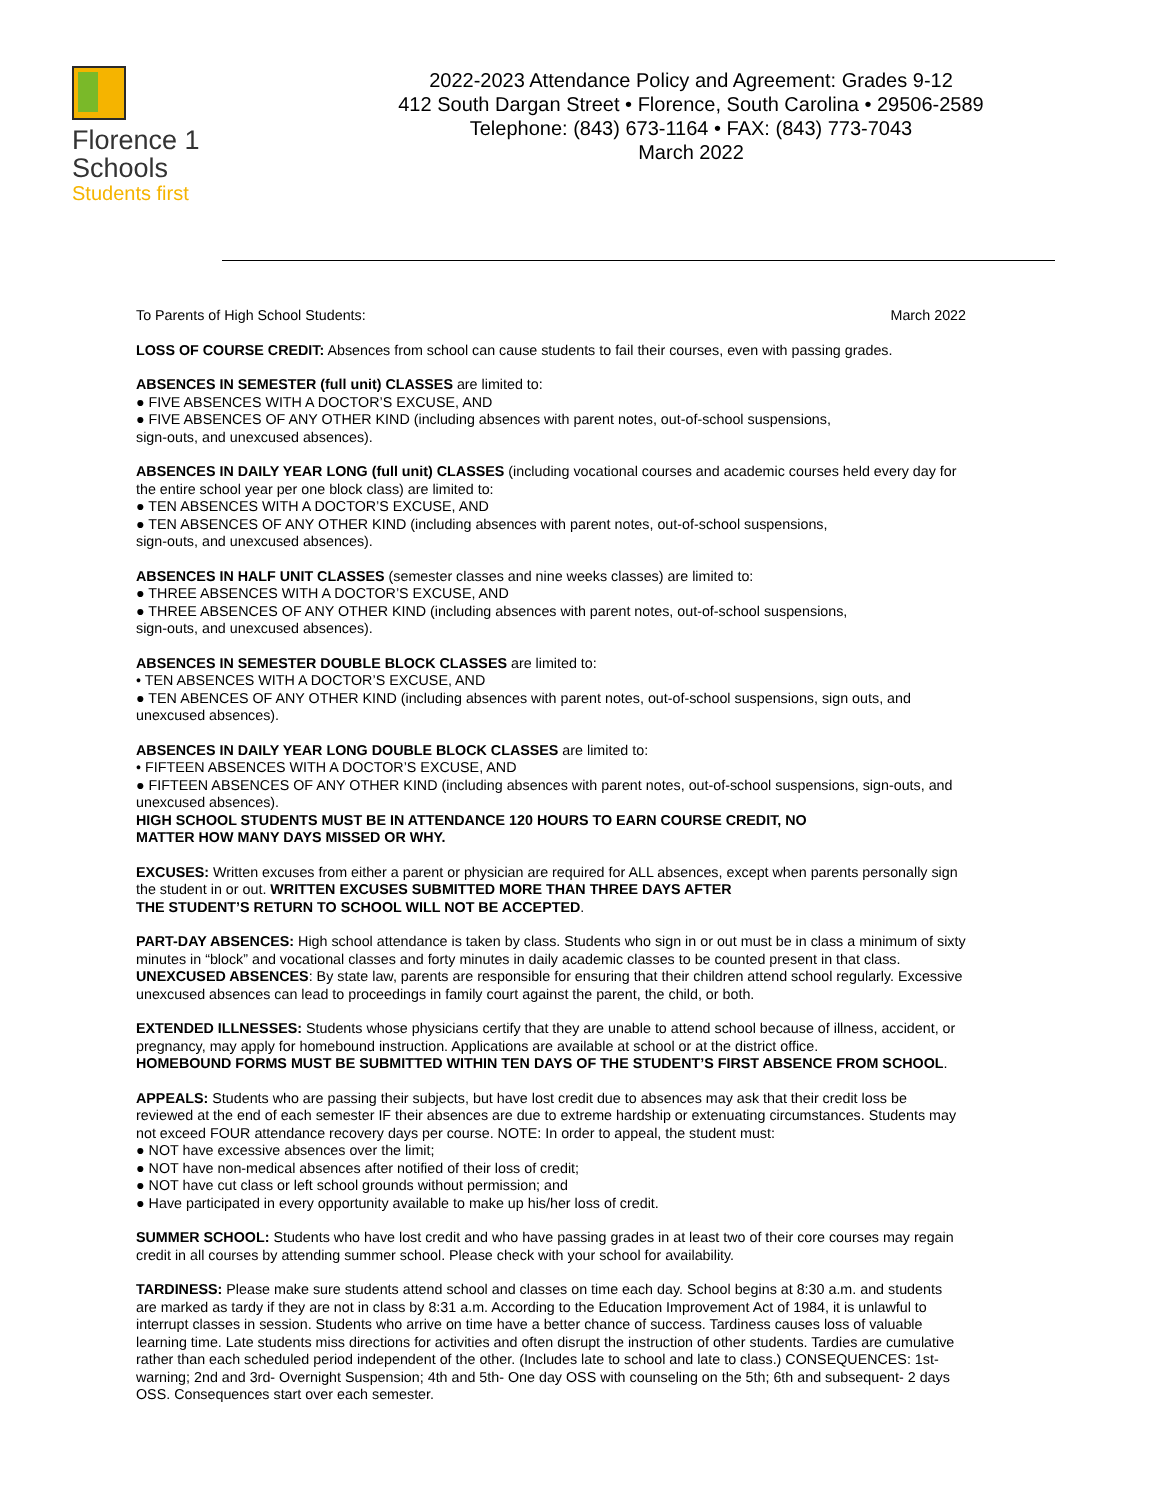Florence 1
Schools
Students first
2022-2023 Attendance Policy and Agreement: Grades 9-12
412 South Dargan Street • Florence, South Carolina • 29506-2589
Telephone: (843) 673-1164 • FAX: (843) 773-7043
March 2022
To Parents of High School Students: March 2022
LOSS OF COURSE CREDIT: Absences from school can cause students to fail their courses, even with passing grades.
ABSENCES IN SEMESTER (full unit) CLASSES are limited to:
● FIVE ABSENCES WITH A DOCTOR’S EXCUSE, AND
● FIVE ABSENCES OF ANY OTHER KIND (including absences with parent notes, out-of-school suspensions,
sign-outs, and unexcused absences).
ABSENCES IN DAILY YEAR LONG (full unit) CLASSES (including vocational courses and academic courses held every day for the entire school year per one block class) are limited to:
● TEN ABSENCES WITH A DOCTOR’S EXCUSE, AND
● TEN ABSENCES OF ANY OTHER KIND (including absences with parent notes, out-of-school suspensions,
sign-outs, and unexcused absences).
ABSENCES IN HALF UNIT CLASSES (semester classes and nine weeks classes) are limited to:
● THREE ABSENCES WITH A DOCTOR’S EXCUSE, AND
● THREE ABSENCES OF ANY OTHER KIND (including absences with parent notes, out-of-school suspensions,
sign-outs, and unexcused absences).
ABSENCES IN SEMESTER DOUBLE BLOCK CLASSES are limited to:
• TEN ABSENCES WITH A DOCTOR’S EXCUSE, AND
● TEN ABENCES OF ANY OTHER KIND (including absences with parent notes, out-of-school suspensions, sign outs, and unexcused absences).
ABSENCES IN DAILY YEAR LONG DOUBLE BLOCK CLASSES are limited to:
• FIFTEEN ABSENCES WITH A DOCTOR’S EXCUSE, AND
● FIFTEEN ABSENCES OF ANY OTHER KIND (including absences with parent notes, out-of-school suspensions, sign-outs, and unexcused absences).
HIGH SCHOOL STUDENTS MUST BE IN ATTENDANCE 120 HOURS TO EARN COURSE CREDIT, NO
MATTER HOW MANY DAYS MISSED OR WHY.
EXCUSES: Written excuses from either a parent or physician are required for ALL absences, except when parents personally sign the student in or out. WRITTEN EXCUSES SUBMITTED MORE THAN THREE DAYS AFTER
THE STUDENT’S RETURN TO SCHOOL WILL NOT BE ACCEPTED.
PART-DAY ABSENCES: High school attendance is taken by class. Students who sign in or out must be in class a minimum of sixty minutes in “block” and vocational classes and forty minutes in daily academic classes to be counted present in that class.
UNEXCUSED ABSENCES: By state law, parents are responsible for ensuring that their children attend school regularly. Excessive unexcused absences can lead to proceedings in family court against the parent, the child, or both.
EXTENDED ILLNESSES: Students whose physicians certify that they are unable to attend school because of illness, accident, or pregnancy, may apply for homebound instruction. Applications are available at school or at the district office.
HOMEBOUND FORMS MUST BE SUBMITTED WITHIN TEN DAYS OF THE STUDENT’S FIRST ABSENCE FROM SCHOOL.
APPEALS: Students who are passing their subjects, but have lost credit due to absences may ask that their credit loss be reviewed at the end of each semester IF their absences are due to extreme hardship or extenuating circumstances. Students may not exceed FOUR attendance recovery days per course. NOTE: In order to appeal, the student must:
● NOT have excessive absences over the limit;
● NOT have non-medical absences after notified of their loss of credit;
● NOT have cut class or left school grounds without permission; and
● Have participated in every opportunity available to make up his/her loss of credit.
SUMMER SCHOOL: Students who have lost credit and who have passing grades in at least two of their core courses may regain credit in all courses by attending summer school. Please check with your school for availability.
TARDINESS: Please make sure students attend school and classes on time each day. School begins at 8:30 a.m. and students are marked as tardy if they are not in class by 8:31 a.m. According to the Education Improvement Act of 1984, it is unlawful to interrupt classes in session. Students who arrive on time have a better chance of success. Tardiness causes loss of valuable learning time. Late students miss directions for activities and often disrupt the instruction of other students. Tardies are cumulative rather than each scheduled period independent of the other. (Includes late to school and late to class.) CONSEQUENCES: 1st- warning; 2nd and 3rd- Overnight Suspension; 4th and 5th- One day OSS with counseling on the 5th; 6th and subsequent- 2 days OSS. Consequences start over each semester.